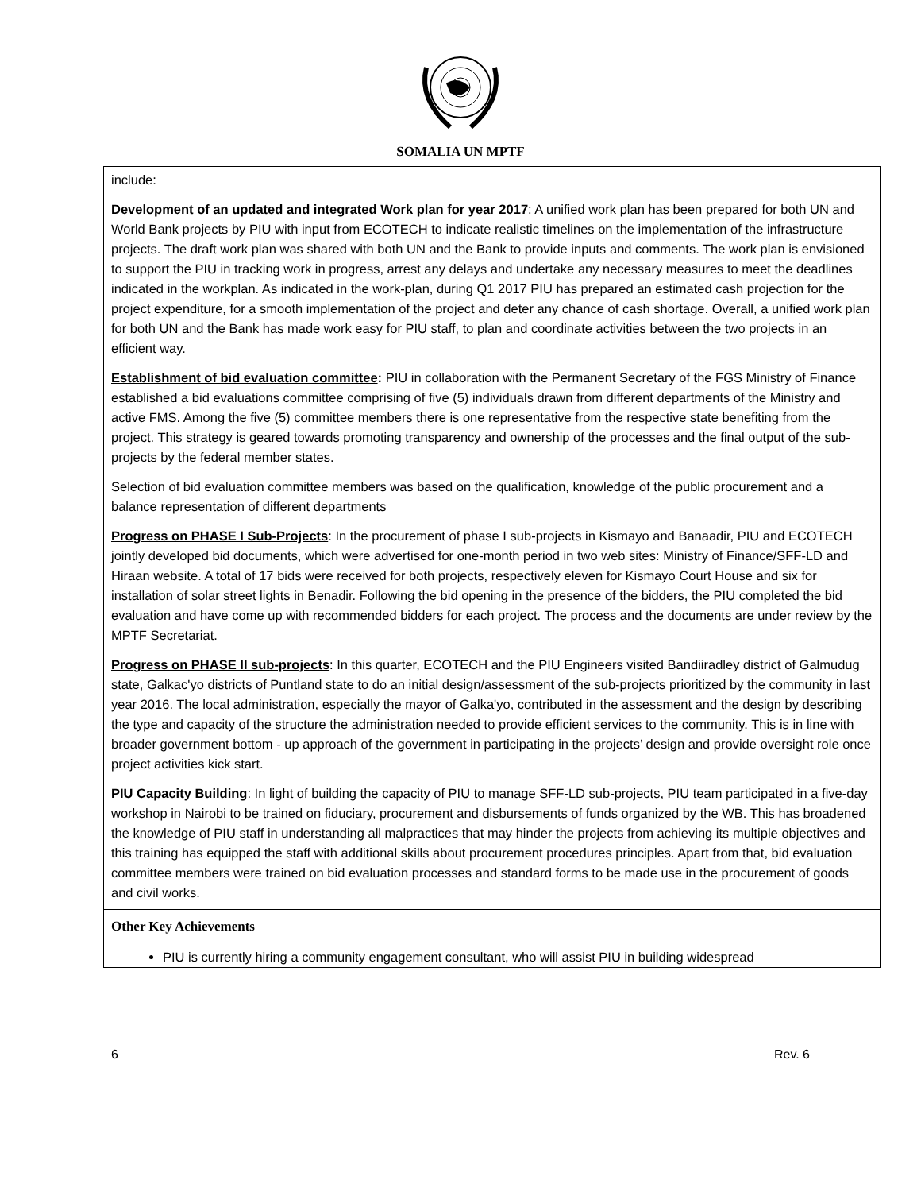SOMALIA UN MPTF
| include: Development of an updated and integrated Work plan for year 2017 : A unified work plan has been prepared for both UN and World Bank projects by PIU with input from ECOTECH to indicate realistic timelines on the implementation of the infrastructure projects. The draft work plan was shared with both UN and the Bank to provide inputs and comments. The work plan is envisioned to support the PIU in tracking work in progress, arrest any delays and undertake any necessary measures to meet the deadlines indicated in the workplan. As indicated in the work-plan, during Q1 2017 PIU has prepared an estimated cash projection for the project expenditure, for a smooth implementation of the project and deter any chance of cash shortage. Overall, a unified work plan for both UN and the Bank has made work easy for PIU staff, to plan and coordinate activities between the two projects in an efficient way. Establishment of bid evaluation committee : PIU in collaboration with the Permanent Secretary of the FGS Ministry of Finance established a bid evaluations committee comprising of five (5) individuals drawn from different departments of the Ministry and active FMS. Among the five (5) committee members there is one representative from the respective state benefiting from the project. This strategy is geared towards promoting transparency and ownership of the processes and the final output of the sub- projects by the federal member states. Selection of bid evaluation committee members was based on the qualification, knowledge of the public procurement and a balance representation of different departments Progress on PHASE I Sub-Projects : In the procurement of phase I sub-projects in Kismayo and Banaadir, PIU and ECOTECH jointly developed bid documents, which were advertised for one-month period in two web sites: Ministry of Finance/SFF-LD and Hiraan website. A total of 17 bids were received for both projects, respectively eleven for Kismayo Court House and six for installation of solar street lights in Benadir. Following the bid opening in the presence of the bidders, the PIU completed the bid evaluation and have come up with recommended bidders for each project. The process and the documents are under review by the MPTF Secretariat. Progress on PHASE II sub-projects : In this quarter, ECOTECH and the PIU Engineers visited Bandiiradley district of Galmudug state, Galkac'yo districts of Puntland state to do an initial design/assessment of the sub-projects prioritized by the community in last year 2016. The local administration, especially the mayor of Galka'yo, contributed in the assessment and the design by describing the type and capacity of the structure the administration needed to provide efficient services to the community. This is in line with broader government bottom - up approach of the government in participating in the projects’ design and provide oversight role once project activities kick start. PIU Capacity Building : In light of building the capacity of PIU to manage SFF-LD sub-projects, PIU team participated in a five-day workshop in Nairobi to be trained on fiduciary, procurement and disbursements of funds organized by the WB. This has broadened the knowledge of PIU staff in understanding all malpractices that may hinder the projects from achieving its multiple objectives and this training has equipped the staff with additional skills about procurement procedures principles. Apart from that, bid evaluation committee members were trained on bid evaluation processes and standard forms to be made use in the procurement of goods and civil works. |
| Other Key Achievements PIU is currently hiring a community engagement consultant, who will assist PIU in building widespread |
6 Rev. 6